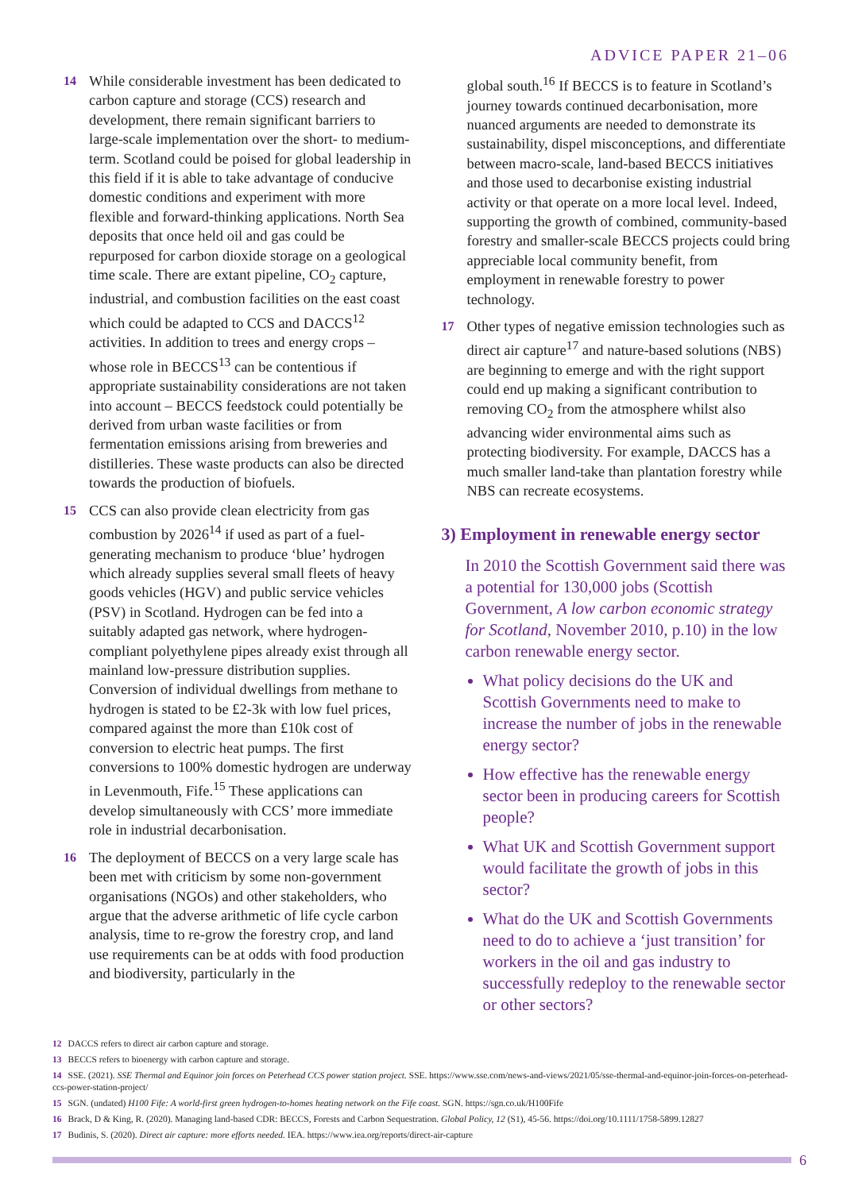ADVICE PAPER 21–06
14 While considerable investment has been dedicated to carbon capture and storage (CCS) research and development, there remain significant barriers to large-scale implementation over the short- to medium-term. Scotland could be poised for global leadership in this field if it is able to take advantage of conducive domestic conditions and experiment with more flexible and forward-thinking applications. North Sea deposits that once held oil and gas could be repurposed for carbon dioxide storage on a geological time scale. There are extant pipeline, CO<sub>2</sub> capture, industrial, and combustion facilities on the east coast which could be adapted to CCS and DACCS<sup>12</sup> activities. In addition to trees and energy crops – whose role in BECCS<sup>13</sup> can be contentious if appropriate sustainability considerations are not taken into account – BECCS feedstock could potentially be derived from urban waste facilities or from fermentation emissions arising from breweries and distilleries. These waste products can also be directed towards the production of biofuels.
15 CCS can also provide clean electricity from gas combustion by 2026<sup>14</sup> if used as part of a fuel-generating mechanism to produce ‘blue’ hydrogen which already supplies several small fleets of heavy goods vehicles (HGV) and public service vehicles (PSV) in Scotland. Hydrogen can be fed into a suitably adapted gas network, where hydrogen-compliant polyethylene pipes already exist through all mainland low-pressure distribution supplies. Conversion of individual dwellings from methane to hydrogen is stated to be £2-3k with low fuel prices, compared against the more than £10k cost of conversion to electric heat pumps. The first conversions to 100% domestic hydrogen are underway in Levenmouth, Fife.<sup>15</sup> These applications can develop simultaneously with CCS’ more immediate role in industrial decarbonisation.
16 The deployment of BECCS on a very large scale has been met with criticism by some non-government organisations (NGOs) and other stakeholders, who argue that the adverse arithmetic of life cycle carbon analysis, time to re-grow the forestry crop, and land use requirements can be at odds with food production and biodiversity, particularly in the
global south.<sup>16</sup> If BECCS is to feature in Scotland’s journey towards continued decarbonisation, more nuanced arguments are needed to demonstrate its sustainability, dispel misconceptions, and differentiate between macro-scale, land-based BECCS initiatives and those used to decarbonise existing industrial activity or that operate on a more local level. Indeed, supporting the growth of combined, community-based forestry and smaller-scale BECCS projects could bring appreciable local community benefit, from employment in renewable forestry to power technology.
17 Other types of negative emission technologies such as direct air capture<sup>17</sup> and nature-based solutions (NBS) are beginning to emerge and with the right support could end up making a significant contribution to removing CO<sub>2</sub> from the atmosphere whilst also advancing wider environmental aims such as protecting biodiversity. For example, DACCS has a much smaller land-take than plantation forestry while NBS can recreate ecosystems.
3) Employment in renewable energy sector
In 2010 the Scottish Government said there was a potential for 130,000 jobs (Scottish Government, A low carbon economic strategy for Scotland, November 2010, p.10) in the low carbon renewable energy sector.
What policy decisions do the UK and Scottish Governments need to make to increase the number of jobs in the renewable energy sector?
How effective has the renewable energy sector been in producing careers for Scottish people?
What UK and Scottish Government support would facilitate the growth of jobs in this sector?
What do the UK and Scottish Governments need to do to achieve a ‘just transition’ for workers in the oil and gas industry to successfully redeploy to the renewable sector or other sectors?
12 DACCS refers to direct air carbon capture and storage.
13 BECCS refers to bioenergy with carbon capture and storage.
14 SSE. (2021). SSE Thermal and Equinor join forces on Peterhead CCS power station project. SSE. https://www.sse.com/news-and-views/2021/05/sse-thermal-and-equinor-join-forces-on-peterhead-ccs-power-station-project/
15 SGN. (undated) H100 Fife: A world-first green hydrogen-to-homes heating network on the Fife coast. SGN. https://sgn.co.uk/H100Fife
16 Brack, D & King, R. (2020). Managing land-based CDR: BECCS, Forests and Carbon Sequestration. Global Policy, 12 (S1), 45-56. https://doi.org/10.1111/1758-5899.12827
17 Budinis, S. (2020). Direct air capture: more efforts needed. IEA. https://www.iea.org/reports/direct-air-capture
6